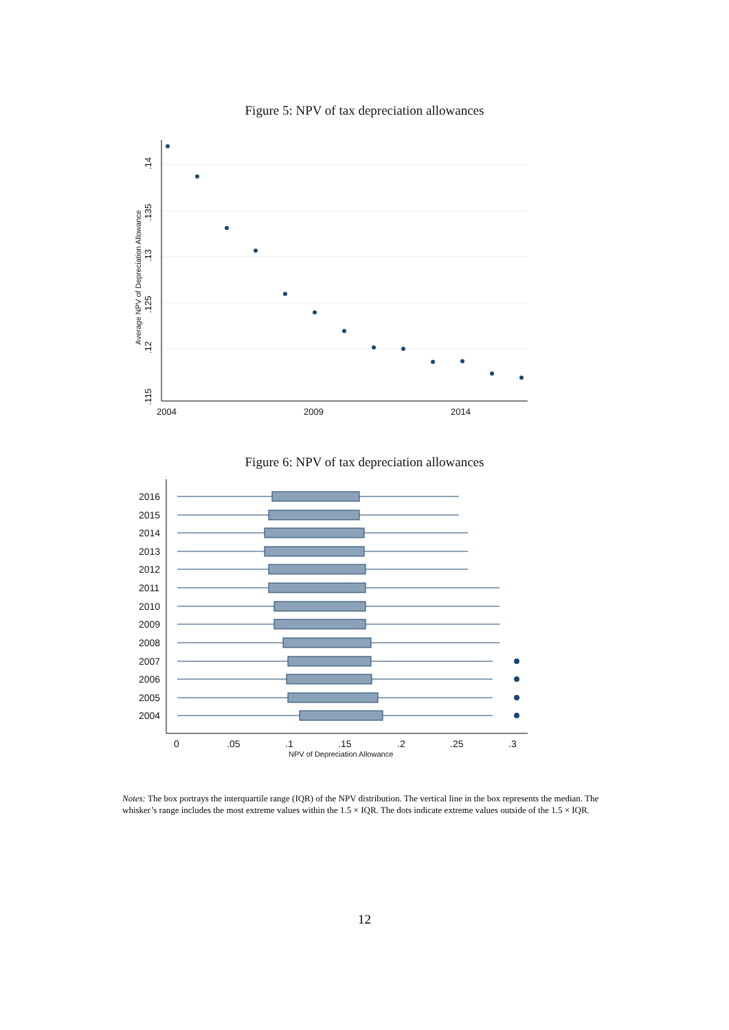Figure 5: NPV of tax depreciation allowances
.14
.135
.13
.125
.12
.115
Average NPV of Depreciation Allowance
2004
2009
2014
Figure 6: NPV of tax depreciation allowances
2016
2015
2014
2013
2012
2011
2010
2009
2008
2007
2006
2005
2004
0
.05
.1
.15
.2
.25
.3
NPV of Depreciation Allowance
Notes: The box portrays the interquartile range (IQR) of the NPV distribution. The vertical line in the box represents the median. The whisker’s range includes the most extreme values within the 1.5 × IQR. The dots indicate extreme values outside of the 1.5 × IQR.
12